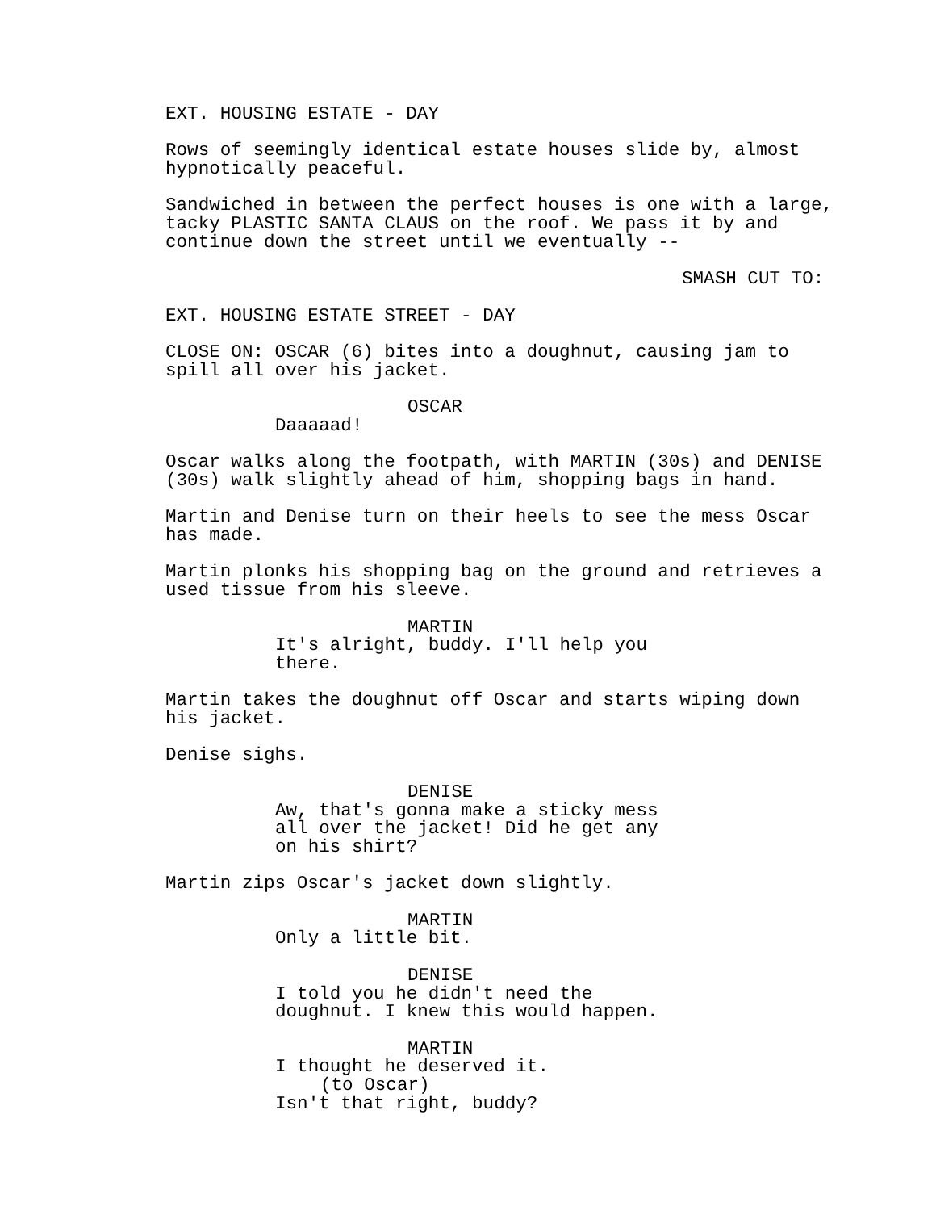EXT. HOUSING ESTATE - DAY
Rows of seemingly identical estate houses slide by, almost hypnotically peaceful.
Sandwiched in between the perfect houses is one with a large, tacky PLASTIC SANTA CLAUS on the roof. We pass it by and continue down the street until we eventually --
SMASH CUT TO:
EXT. HOUSING ESTATE STREET - DAY
CLOSE ON: OSCAR (6) bites into a doughnut, causing jam to spill all over his jacket.
OSCAR
Daaaaad!
Oscar walks along the footpath, with MARTIN (30s) and DENISE (30s) walk slightly ahead of him, shopping bags in hand.
Martin and Denise turn on their heels to see the mess Oscar has made.
Martin plonks his shopping bag on the ground and retrieves a used tissue from his sleeve.
MARTIN
It's alright, buddy. I'll help you there.
Martin takes the doughnut off Oscar and starts wiping down his jacket.
Denise sighs.
DENISE
Aw, that's gonna make a sticky mess all over the jacket! Did he get any on his shirt?
Martin zips Oscar's jacket down slightly.
MARTIN
Only a little bit.
DENISE
I told you he didn't need the doughnut. I knew this would happen.
MARTIN
I thought he deserved it.
(to Oscar)
Isn't that right, buddy?